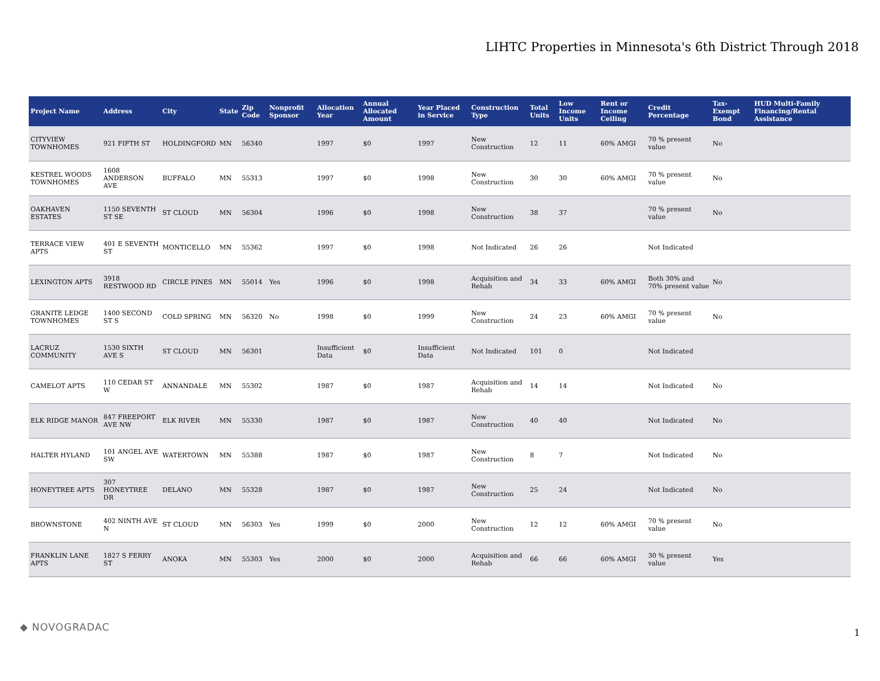LIHTC Properties in Minnesota's 6th District Through 2018
| Project Name | Address | City | State | Zip Code | Nonprofit Sponsor | Allocation Year | Annual Allocated Amount | Year Placed in Service | Construction Type | Total Units | Low Income Units | Rent or Income Ceiling | Credit Percentage | Tax-Exempt Bond | HUD Multi-Family Financing/Rental Assistance |
| --- | --- | --- | --- | --- | --- | --- | --- | --- | --- | --- | --- | --- | --- | --- | --- |
| CITYVIEW TOWNHOMES | 921 FIFTH ST | HOLDINGFORD | MN | 56340 | | 1997 | $0 | 1997 | New Construction | 12 | 11 | 60% AMGI | 70 % present value | No | |
| KESTREL WOODS TOWNHOMES | 1608 ANDERSON AVE | BUFFALO | MN | 55313 | | 1997 | $0 | 1998 | New Construction | 30 | 30 | 60% AMGI | 70 % present value | No | |
| OAKHAVEN ESTATES | 1150 SEVENTH ST SE | ST CLOUD | MN | 56304 | | 1996 | $0 | 1998 | New Construction | 38 | 37 | | 70 % present value | No | |
| TERRACE VIEW APTS | 401 E SEVENTH ST | MONTICELLO | MN | 55362 | | 1997 | $0 | 1998 | Not Indicated | 26 | 26 | | Not Indicated | | |
| LEXINGTON APTS | 3918 RESTWOOD RD | CIRCLE PINES | MN | 55014 | Yes | 1996 | $0 | 1998 | Acquisition and Rehab | 34 | 33 | 60% AMGI | Both 30% and 70% present value | No | |
| GRANITE LEDGE TOWNHOMES | 1400 SECOND ST S | COLD SPRING | MN | 56320 | No | 1998 | $0 | 1999 | New Construction | 24 | 23 | 60% AMGI | 70 % present value | No | |
| LACRUZ COMMUNITY | 1530 SIXTH AVE S | ST CLOUD | MN | 56301 | | Insufficient Data | $0 | Insufficient Data | Not Indicated | 101 | 0 | | Not Indicated | | |
| CAMELOT APTS | 110 CEDAR ST W | ANNANDALE | MN | 55302 | | 1987 | $0 | 1987 | Acquisition and Rehab | 14 | 14 | | Not Indicated | No | |
| ELK RIDGE MANOR | 847 FREEPORT AVE NW | ELK RIVER | MN | 55330 | | 1987 | $0 | 1987 | New Construction | 40 | 40 | | Not Indicated | No | |
| HALTER HYLAND | 101 ANGEL AVE SW | WATERTOWN | MN | 55388 | | 1987 | $0 | 1987 | New Construction | 8 | 7 | | Not Indicated | No | |
| HONEYTREE APTS | 307 HONEYTREE DR | DELANO | MN | 55328 | | 1987 | $0 | 1987 | New Construction | 25 | 24 | | Not Indicated | No | |
| BROWNSTONE | 402 NINTH AVE N | ST CLOUD | MN | 56303 | Yes | 1999 | $0 | 2000 | New Construction | 12 | 12 | 60% AMGI | 70 % present value | No | |
| FRANKLIN LANE APTS | 1827 S FERRY ST | ANOKA | MN | 55303 | Yes | 2000 | $0 | 2000 | Acquisition and Rehab | 66 | 66 | 60% AMGI | 30 % present value | Yes | |
◆ NOVOGRADAC 1